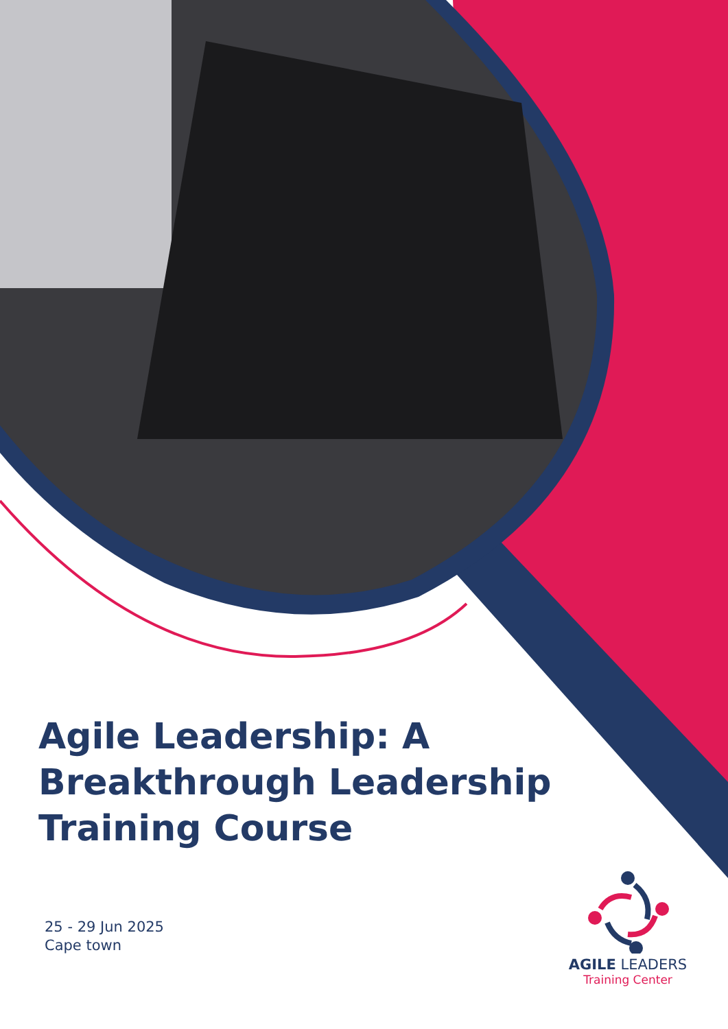Agile Leadership: A Breakthrough Leadership Training Course
25 - 29 Jun 2025
Cape town
AGILE LEADERS
Training Center